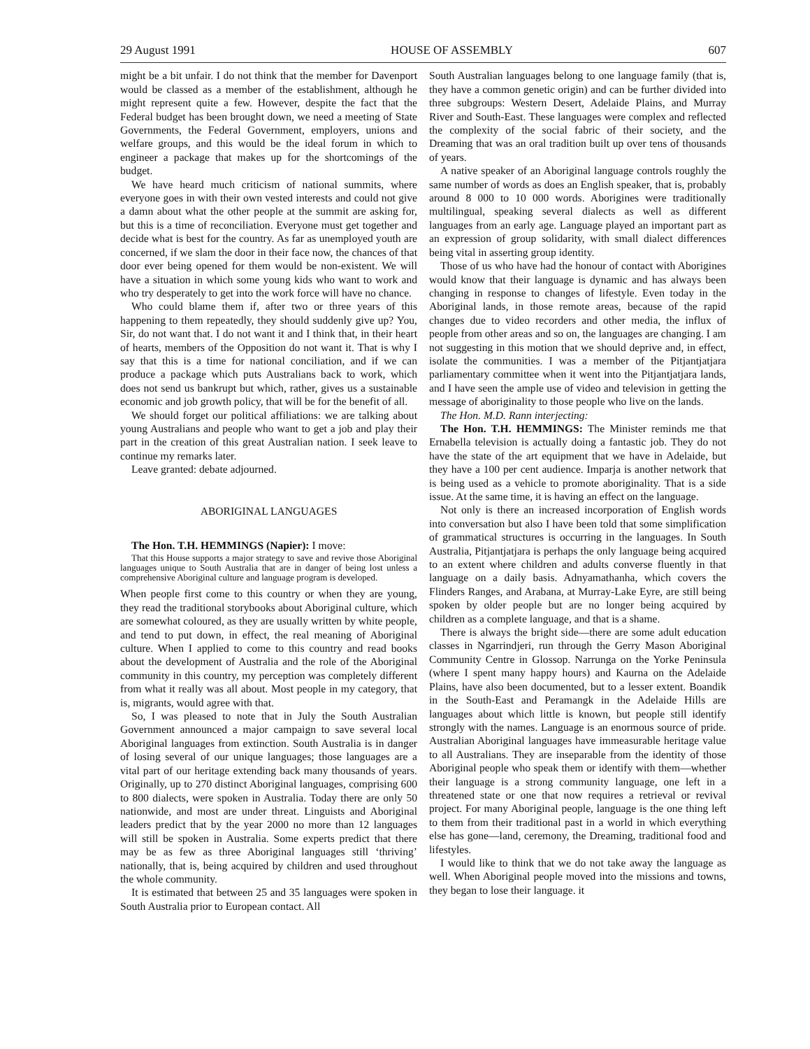29 August 1991 HOUSE OF ASSEMBLY 607
might be a bit unfair. I do not think that the member for Davenport would be classed as a member of the establishment, although he might represent quite a few. However, despite the fact that the Federal budget has been brought down, we need a meeting of State Governments, the Federal Government, employers, unions and welfare groups, and this would be the ideal forum in which to engineer a package that makes up for the shortcomings of the budget.
We have heard much criticism of national summits, where everyone goes in with their own vested interests and could not give a damn about what the other people at the summit are asking for, but this is a time of reconciliation. Everyone must get together and decide what is best for the country. As far as unemployed youth are concerned, if we slam the door in their face now, the chances of that door ever being opened for them would be non-existent. We will have a situation in which some young kids who want to work and who try desperately to get into the work force will have no chance.
Who could blame them if, after two or three years of this happening to them repeatedly, they should suddenly give up? You, Sir, do not want that. I do not want it and I think that, in their heart of hearts, members of the Opposition do not want it. That is why I say that this is a time for national conciliation, and if we can produce a package which puts Australians back to work, which does not send us bankrupt but which, rather, gives us a sustainable economic and job growth policy, that will be for the benefit of all.
We should forget our political affiliations: we are talking about young Australians and people who want to get a job and play their part in the creation of this great Australian nation. I seek leave to continue my remarks later.
Leave granted: debate adjourned.
ABORIGINAL LANGUAGES
The Hon. T.H. HEMMINGS (Napier): I move:
That this House supports a major strategy to save and revive those Aboriginal languages unique to South Australia that are in danger of being lost unless a comprehensive Aboriginal culture and language program is developed.
When people first come to this country or when they are young, they read the traditional storybooks about Aboriginal culture, which are somewhat coloured, as they are usually written by white people, and tend to put down, in effect, the real meaning of Aboriginal culture. When I applied to come to this country and read books about the development of Australia and the role of the Aboriginal community in this country, my perception was completely different from what it really was all about. Most people in my category, that is, migrants, would agree with that.
So, I was pleased to note that in July the South Australian Government announced a major campaign to save several local Aboriginal languages from extinction. South Australia is in danger of losing several of our unique languages; those languages are a vital part of our heritage extending back many thousands of years. Originally, up to 270 distinct Aboriginal languages, comprising 600 to 800 dialects, were spoken in Australia. Today there are only 50 nationwide, and most are under threat. Linguists and Aboriginal leaders predict that by the year 2000 no more than 12 languages will still be spoken in Australia. Some experts predict that there may be as few as three Aboriginal languages still ‘thriving’ nationally, that is, being acquired by children and used throughout the whole community.
It is estimated that between 25 and 35 languages were spoken in South Australia prior to European contact. All
South Australian languages belong to one language family (that is, they have a common genetic origin) and can be further divided into three subgroups: Western Desert, Adelaide Plains, and Murray River and South-East. These languages were complex and reflected the complexity of the social fabric of their society, and the Dreaming that was an oral tradition built up over tens of thousands of years.
A native speaker of an Aboriginal language controls roughly the same number of words as does an English speaker, that is, probably around 8 000 to 10 000 words. Aborigines were traditionally multilingual, speaking several dialects as well as different languages from an early age. Language played an important part as an expression of group solidarity, with small dialect differences being vital in asserting group identity.
Those of us who have had the honour of contact with Aborigines would know that their language is dynamic and has always been changing in response to changes of lifestyle. Even today in the Aboriginal lands, in those remote areas, because of the rapid changes due to video recorders and other media, the influx of people from other areas and so on, the languages are changing. I am not suggesting in this motion that we should deprive and, in effect, isolate the communities. I was a member of the Pitjantjatjara parliamentary committee when it went into the Pitjantjatjara lands, and I have seen the ample use of video and television in getting the message of aboriginality to those people who live on the lands.
The Hon. M.D. Rann interjecting:
The Hon. T.H. HEMMINGS: The Minister reminds me that Ernabella television is actually doing a fantastic job. They do not have the state of the art equipment that we have in Adelaide, but they have a 100 per cent audience. Imparja is another network that is being used as a vehicle to promote aboriginality. That is a side issue. At the same time, it is having an effect on the language.
Not only is there an increased incorporation of English words into conversation but also I have been told that some simplification of grammatical structures is occurring in the languages. In South Australia, Pitjantjatjara is perhaps the only language being acquired to an extent where children and adults converse fluently in that language on a daily basis. Adnyamathanha, which covers the Flinders Ranges, and Arabana, at Murray-Lake Eyre, are still being spoken by older people but are no longer being acquired by children as a complete language, and that is a shame.
There is always the bright side—there are some adult education classes in Ngarrindjeri, run through the Gerry Mason Aboriginal Community Centre in Glossop. Narrunga on the Yorke Peninsula (where I spent many happy hours) and Kaurna on the Adelaide Plains, have also been documented, but to a lesser extent. Boandik in the South-East and Peramangk in the Adelaide Hills are languages about which little is known, but people still identify strongly with the names. Language is an enormous source of pride. Australian Aboriginal languages have immeasurable heritage value to all Australians. They are inseparable from the identity of those Aboriginal people who speak them or identify with them—whether their language is a strong community language, one left in a threatened state or one that now requires a retrieval or revival project. For many Aboriginal people, language is the one thing left to them from their traditional past in a world in which everything else has gone—land, ceremony, the Dreaming, traditional food and lifestyles.
I would like to think that we do not take away the language as well. When Aboriginal people moved into the missions and towns, they began to lose their language. it